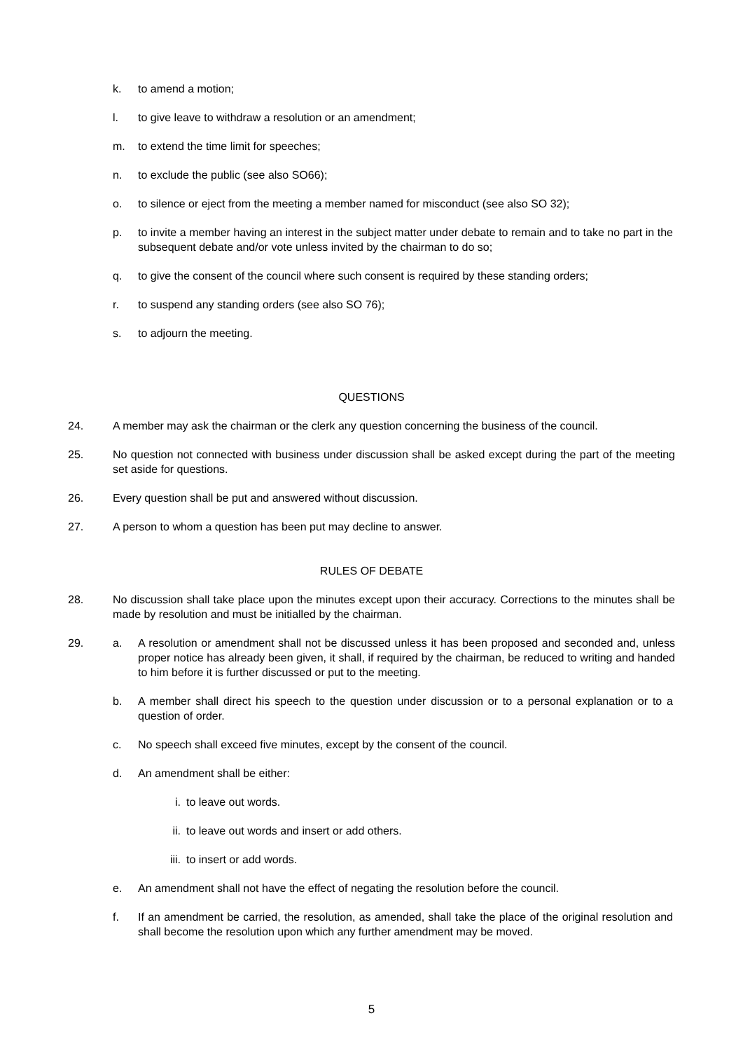k. to amend a motion;
l. to give leave to withdraw a resolution or an amendment;
m. to extend the time limit for speeches;
n. to exclude the public (see also SO66);
o. to silence or eject from the meeting a member named for misconduct (see also SO 32);
p. to invite a member having an interest in the subject matter under debate to remain and to take no part in the subsequent debate and/or vote unless invited by the chairman to do so;
q. to give the consent of the council where such consent is required by these standing orders;
r. to suspend any standing orders (see also SO 76);
s. to adjourn the meeting.
QUESTIONS
24. A member may ask the chairman or the clerk any question concerning the business of the council.
25. No question not connected with business under discussion shall be asked except during the part of the meeting set aside for questions.
26. Every question shall be put and answered without discussion.
27. A person to whom a question has been put may decline to answer.
RULES OF DEBATE
28. No discussion shall take place upon the minutes except upon their accuracy. Corrections to the minutes shall be made by resolution and must be initialled by the chairman.
29. a. A resolution or amendment shall not be discussed unless it has been proposed and seconded and, unless proper notice has already been given, it shall, if required by the chairman, be reduced to writing and handed to him before it is further discussed or put to the meeting.
b. A member shall direct his speech to the question under discussion or to a personal explanation or to a question of order.
c. No speech shall exceed five minutes, except by the consent of the council.
d. An amendment shall be either:
i. to leave out words.
ii. to leave out words and insert or add others.
iii. to insert or add words.
e. An amendment shall not have the effect of negating the resolution before the council.
f. If an amendment be carried, the resolution, as amended, shall take the place of the original resolution and shall become the resolution upon which any further amendment may be moved.
5